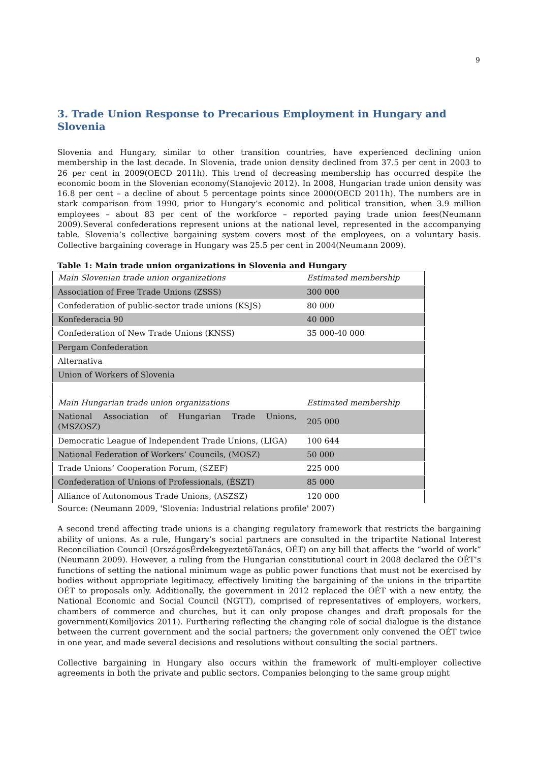9
3. Trade Union Response to Precarious Employment in Hungary and Slovenia
Slovenia and Hungary, similar to other transition countries, have experienced declining union membership in the last decade. In Slovenia, trade union density declined from 37.5 per cent in 2003 to 26 per cent in 2009(OECD 2011h). This trend of decreasing membership has occurred despite the economic boom in the Slovenian economy(Stanojevic 2012). In 2008, Hungarian trade union density was 16.8 per cent – a decline of about 5 percentage points since 2000(OECD 2011h). The numbers are in stark comparison from 1990, prior to Hungary’s economic and political transition, when 3.9 million employees – about 83 per cent of the workforce – reported paying trade union fees(Neumann 2009).Several confederations represent unions at the national level, represented in the accompanying table. Slovenia’s collective bargaining system covers most of the employees, on a voluntary basis. Collective bargaining coverage in Hungary was 25.5 per cent in 2004(Neumann 2009).
Table 1: Main trade union organizations in Slovenia and Hungary
| Main Slovenian trade union organizations | Estimated membership |
| Association of Free Trade Unions (ZSSS) | 300 000 |
| Confederation of public-sector trade unions (KSJS) | 80 000 |
| Konfederacia 90 | 40 000 |
| Confederation of New Trade Unions (KNSS) | 35 000-40 000 |
| Pergam Confederation | |
| Alternativa | |
| Union of Workers of Slovenia | |
| Main Hungarian trade union organizations | Estimated membership |
| National Association of Hungarian Trade Unions, (MSZOSZ) | 205 000 |
| Democratic League of Independent Trade Unions, (LIGA) | 100 644 |
| National Federation of Workers’ Councils, (MOSZ) | 50 000 |
| Trade Unions’ Cooperation Forum, (SZEF) | 225 000 |
| Confederation of Unions of Professionals, (ÉSZT) | 85 000 |
| Alliance of Autonomous Trade Unions, (ASZSZ) | 120 000 |
Source: (Neumann 2009, 'Slovenia: Industrial relations profile' 2007)
A second trend affecting trade unions is a changing regulatory framework that restricts the bargaining ability of unions. As a rule, Hungary’s social partners are consulted in the tripartite National Interest Reconciliation Council (OrszágosÉrdekegyeztetöTanács, OÉT) on any bill that affects the “world of work” (Neumann 2009). However, a ruling from the Hungarian constitutional court in 2008 declared the OÉT’s functions of setting the national minimum wage as public power functions that must not be exercised by bodies without appropriate legitimacy, effectively limiting the bargaining of the unions in the tripartite OÉT to proposals only. Additionally, the government in 2012 replaced the OÉT with a new entity, the National Economic and Social Council (NGTT), comprised of representatives of employers, workers, chambers of commerce and churches, but it can only propose changes and draft proposals for the government(Komiljovics 2011). Furthering reflecting the changing role of social dialogue is the distance between the current government and the social partners; the government only convened the OÉT twice in one year, and made several decisions and resolutions without consulting the social partners.
Collective bargaining in Hungary also occurs within the framework of multi-employer collective agreements in both the private and public sectors. Companies belonging to the same group might